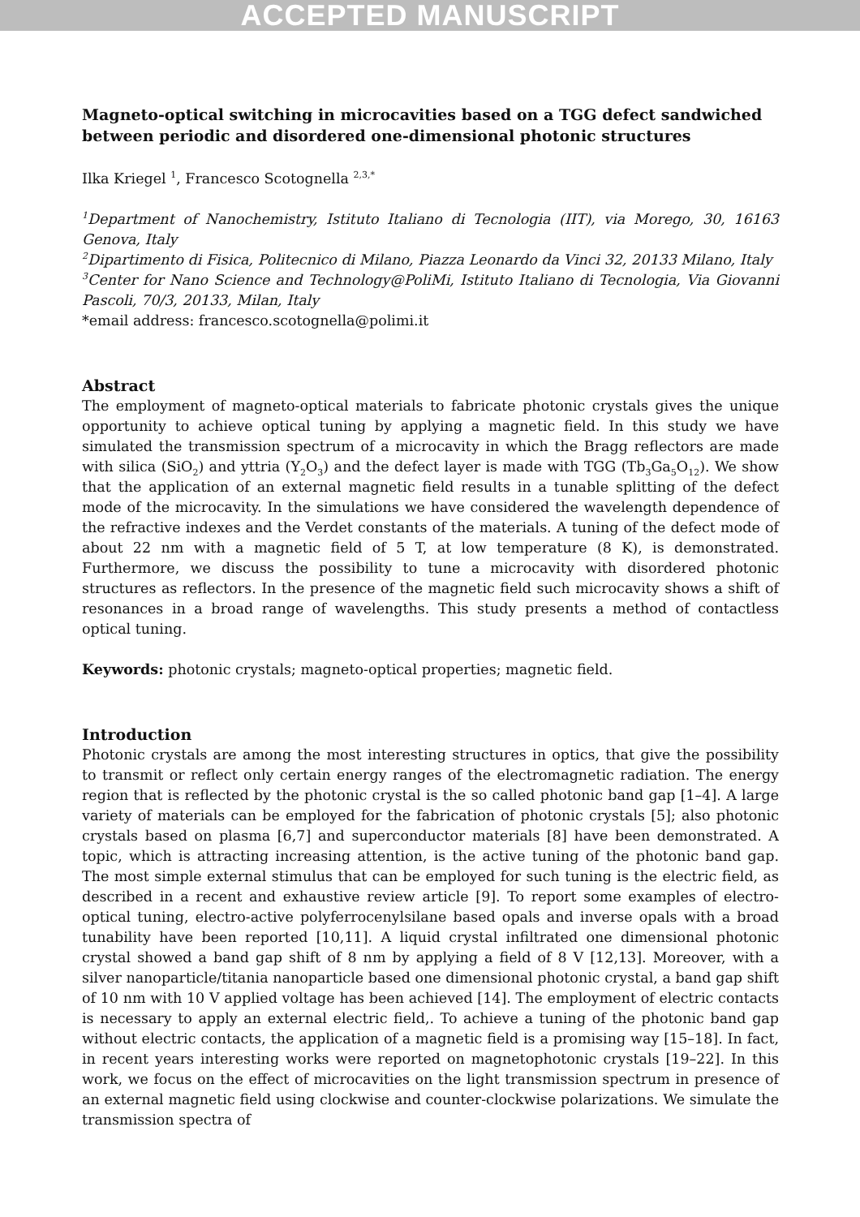ACCEPTED MANUSCRIPT
Magneto-optical switching in microcavities based on a TGG defect sandwiched between periodic and disordered one-dimensional photonic structures
Ilka Kriegel <sup>1</sup>, Francesco Scotognella <sup>2,3,*</sup>
<sup>1</sup> Department of Nanochemistry, Istituto Italiano di Tecnologia (IIT), via Morego, 30, 16163 Genova, Italy
<sup>2</sup> Dipartimento di Fisica, Politecnico di Milano, Piazza Leonardo da Vinci 32, 20133 Milano, Italy
<sup>3</sup> Center for Nano Science and Technology@PoliMi, Istituto Italiano di Tecnologia, Via Giovanni Pascoli, 70/3, 20133, Milan, Italy
*email address: francesco.scotognella@polimi.it
Abstract
The employment of magneto-optical materials to fabricate photonic crystals gives the unique opportunity to achieve optical tuning by applying a magnetic field. In this study we have simulated the transmission spectrum of a microcavity in which the Bragg reflectors are made with silica (SiO<sub>2</sub>) and yttria (Y<sub>2</sub>O<sub>3</sub>) and the defect layer is made with TGG (Tb<sub>3</sub>Ga<sub>5</sub>O<sub>12</sub>). We show that the application of an external magnetic field results in a tunable splitting of the defect mode of the microcavity. In the simulations we have considered the wavelength dependence of the refractive indexes and the Verdet constants of the materials. A tuning of the defect mode of about 22 nm with a magnetic field of 5 T, at low temperature (8 K), is demonstrated. Furthermore, we discuss the possibility to tune a microcavity with disordered photonic structures as reflectors. In the presence of the magnetic field such microcavity shows a shift of resonances in a broad range of wavelengths. This study presents a method of contactless optical tuning.
Keywords: photonic crystals; magneto-optical properties; magnetic field.
Introduction
Photonic crystals are among the most interesting structures in optics, that give the possibility to transmit or reflect only certain energy ranges of the electromagnetic radiation. The energy region that is reflected by the photonic crystal is the so called photonic band gap [1–4]. A large variety of materials can be employed for the fabrication of photonic crystals [5]; also photonic crystals based on plasma [6,7] and superconductor materials [8] have been demonstrated. A topic, which is attracting increasing attention, is the active tuning of the photonic band gap. The most simple external stimulus that can be employed for such tuning is the electric field, as described in a recent and exhaustive review article [9]. To report some examples of electro-optical tuning, electro-active polyferrocenylsilane based opals and inverse opals with a broad tunability have been reported [10,11]. A liquid crystal infiltrated one dimensional photonic crystal showed a band gap shift of 8 nm by applying a field of 8 V [12,13]. Moreover, with a silver nanoparticle/titania nanoparticle based one dimensional photonic crystal, a band gap shift of 10 nm with 10 V applied voltage has been achieved [14]. The employment of electric contacts is necessary to apply an external electric field,. To achieve a tuning of the photonic band gap without electric contacts, the application of a magnetic field is a promising way [15–18]. In fact, in recent years interesting works were reported on magnetophotonic crystals [19–22]. In this work, we focus on the effect of microcavities on the light transmission spectrum in presence of an external magnetic field using clockwise and counter-clockwise polarizations. We simulate the transmission spectra of